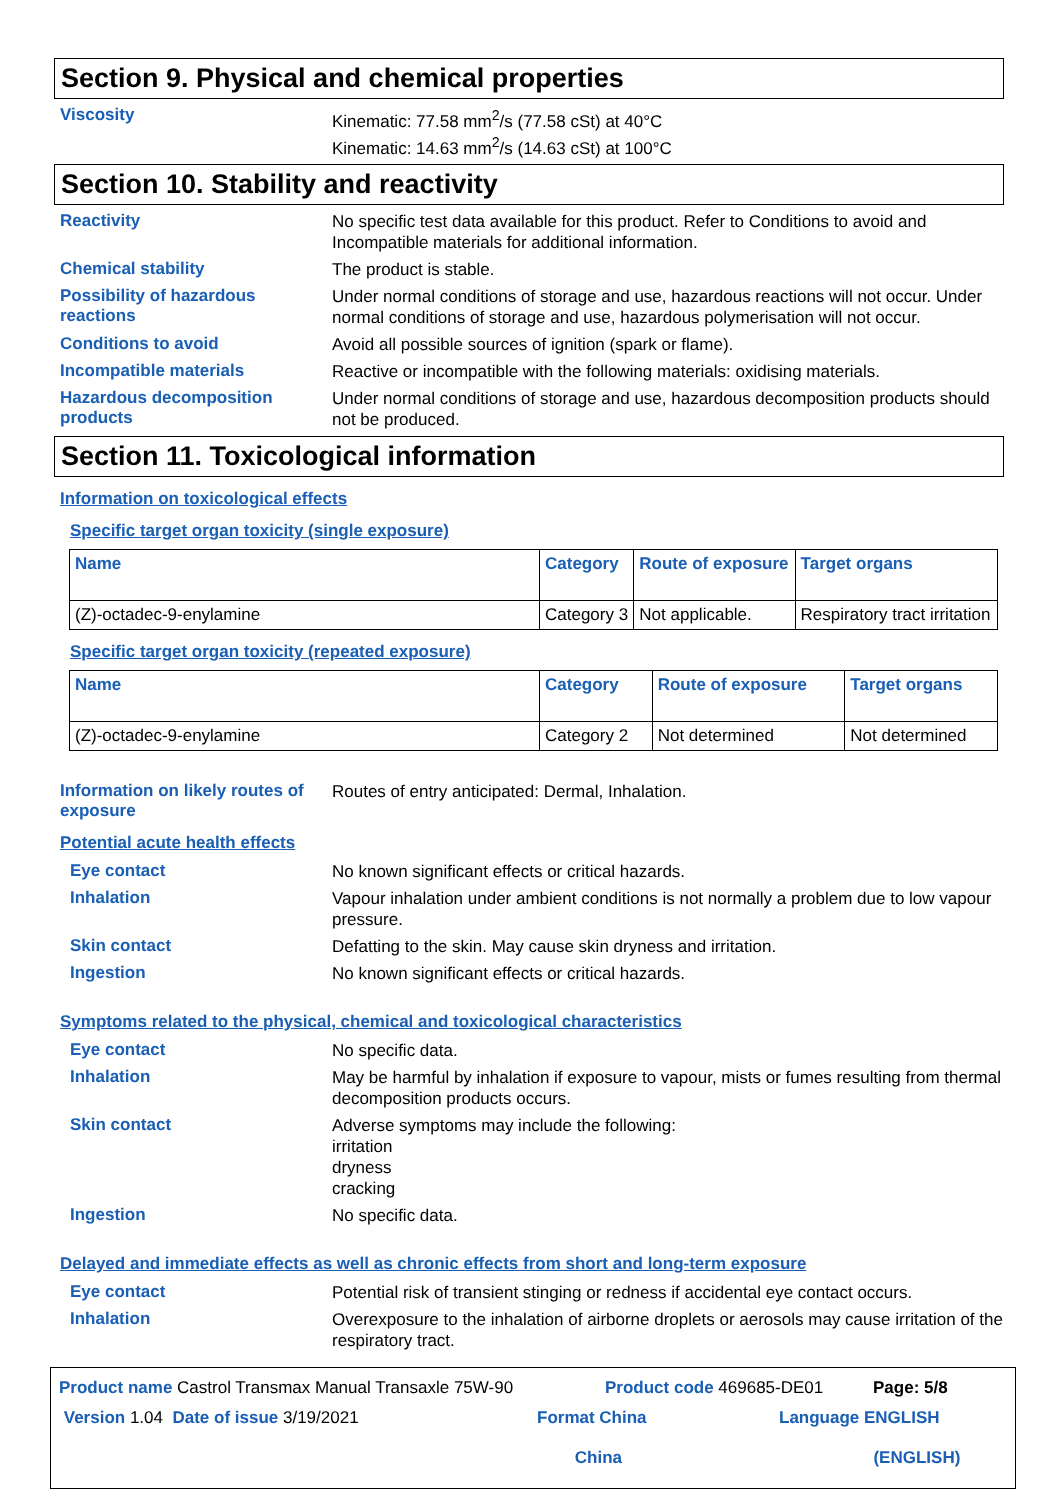Section 9. Physical and chemical properties
Viscosity
Kinematic: 77.58 mm<sup>2</sup>/s (77.58 cSt) at 40°C
Kinematic: 14.63 mm<sup>2</sup>/s (14.63 cSt) at 100°C
Section 10. Stability and reactivity
Reactivity
No specific test data available for this product. Refer to Conditions to avoid and Incompatible materials for additional information.
Chemical stability
The product is stable.
Possibility of hazardous reactions
Under normal conditions of storage and use, hazardous reactions will not occur. Under normal conditions of storage and use, hazardous polymerisation will not occur.
Conditions to avoid
Avoid all possible sources of ignition (spark or flame).
Incompatible materials
Reactive or incompatible with the following materials: oxidising materials.
Hazardous decomposition products
Under normal conditions of storage and use, hazardous decomposition products should not be produced.
Section 11. Toxicological information
Information on toxicological effects
Specific target organ toxicity (single exposure)
| Name | Category | Route of exposure | Target organs |
| --- | --- | --- | --- |
| (Z)-octadec-9-enylamine | Category 3 | Not applicable. | Respiratory tract irritation |
Specific target organ toxicity (repeated exposure)
| Name | Category | Route of exposure | Target organs |
| --- | --- | --- | --- |
| (Z)-octadec-9-enylamine | Category 2 | Not determined | Not determined |
Information on likely routes of exposure
Routes of entry anticipated: Dermal, Inhalation.
Potential acute health effects
Eye contact
No known significant effects or critical hazards.
Inhalation
Vapour inhalation under ambient conditions is not normally a problem due to low vapour pressure.
Skin contact
Defatting to the skin. May cause skin dryness and irritation.
Ingestion
No known significant effects or critical hazards.
Symptoms related to the physical, chemical and toxicological characteristics
Eye contact
No specific data.
Inhalation
May be harmful by inhalation if exposure to vapour, mists or fumes resulting from thermal decomposition products occurs.
Skin contact
Adverse symptoms may include the following:
irritation
dryness
cracking
Ingestion
No specific data.
Delayed and immediate effects as well as chronic effects from short and long-term exposure
Eye contact
Potential risk of transient stinging or redness if accidental eye contact occurs.
Inhalation
Overexposure to the inhalation of airborne droplets or aerosols may cause irritation of the respiratory tract.
Product name Castrol Transmax Manual Transaxle 75W-90 Product code 469685-DE01 Page: 5/8
Version 1.04 Date of issue 3/19/2021 Format China
China Language ENGLISH
(ENGLISH)